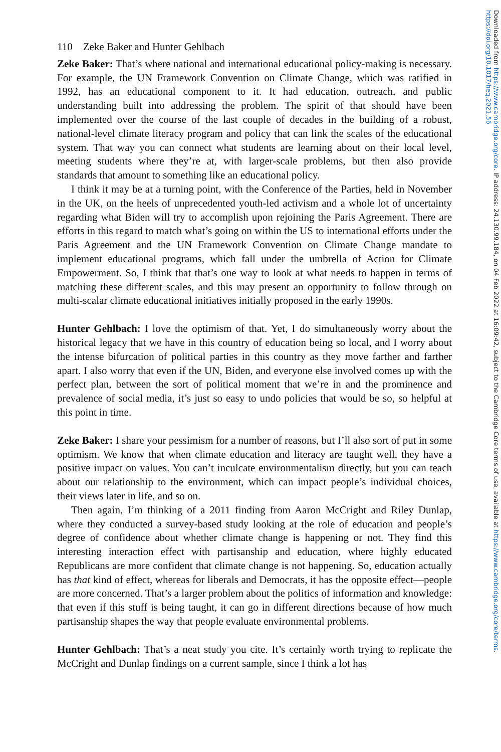110 Zeke Baker and Hunter Gehlbach
Zeke Baker: That’s where national and international educational policy-making is necessary. For example, the UN Framework Convention on Climate Change, which was ratified in 1992, has an educational component to it. It had education, outreach, and public understanding built into addressing the problem. The spirit of that should have been implemented over the course of the last couple of decades in the building of a robust, national-level climate literacy program and policy that can link the scales of the educational system. That way you can connect what students are learning about on their local level, meeting students where they’re at, with larger-scale problems, but then also provide standards that amount to something like an educational policy.
I think it may be at a turning point, with the Conference of the Parties, held in November in the UK, on the heels of unprecedented youth-led activism and a whole lot of uncertainty regarding what Biden will try to accomplish upon rejoining the Paris Agreement. There are efforts in this regard to match what’s going on within the US to international efforts under the Paris Agreement and the UN Framework Convention on Climate Change mandate to implement educational programs, which fall under the umbrella of Action for Climate Empowerment. So, I think that that’s one way to look at what needs to happen in terms of matching these different scales, and this may present an opportunity to follow through on multi-scalar climate educational initiatives initially proposed in the early 1990s.
Hunter Gehlbach: I love the optimism of that. Yet, I do simultaneously worry about the historical legacy that we have in this country of education being so local, and I worry about the intense bifurcation of political parties in this country as they move farther and farther apart. I also worry that even if the UN, Biden, and everyone else involved comes up with the perfect plan, between the sort of political moment that we’re in and the prominence and prevalence of social media, it’s just so easy to undo policies that would be so, so helpful at this point in time.
Zeke Baker: I share your pessimism for a number of reasons, but I’ll also sort of put in some optimism. We know that when climate education and literacy are taught well, they have a positive impact on values. You can’t inculcate environmentalism directly, but you can teach about our relationship to the environment, which can impact people’s individual choices, their views later in life, and so on.
Then again, I’m thinking of a 2011 finding from Aaron McCright and Riley Dunlap, where they conducted a survey-based study looking at the role of education and people’s degree of confidence about whether climate change is happening or not. They find this interesting interaction effect with partisanship and education, where highly educated Republicans are more confident that climate change is not happening. So, education actually has that kind of effect, whereas for liberals and Democrats, it has the opposite effect—people are more concerned. That’s a larger problem about the politics of information and knowledge: that even if this stuff is being taught, it can go in different directions because of how much partisanship shapes the way that people evaluate environmental problems.
Hunter Gehlbach: That’s a neat study you cite. It’s certainly worth trying to replicate the McCright and Dunlap findings on a current sample, since I think a lot has
Downloaded from https://www.cambridge.org/core. IP address: 24.130.99.184, on 04 Feb 2022 at 16:09:42, subject to the Cambridge Core terms of use, available at https://www.cambridge.org/core/terms. https://doi.org/10.1017/heq.2021.56